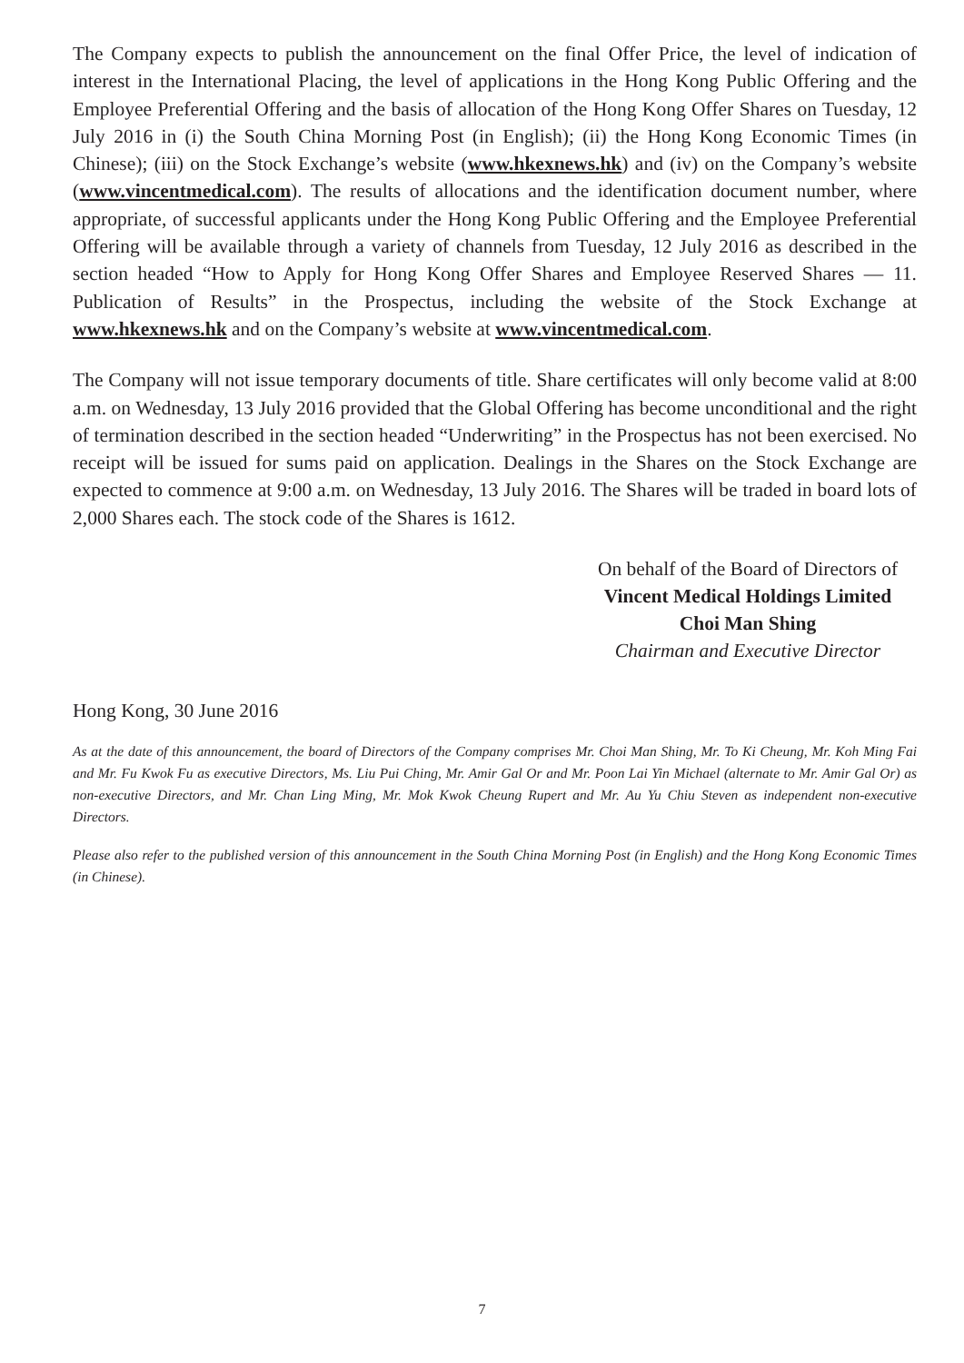The Company expects to publish the announcement on the final Offer Price, the level of indication of interest in the International Placing, the level of applications in the Hong Kong Public Offering and the Employee Preferential Offering and the basis of allocation of the Hong Kong Offer Shares on Tuesday, 12 July 2016 in (i) the South China Morning Post (in English); (ii) the Hong Kong Economic Times (in Chinese); (iii) on the Stock Exchange’s website (www.hkexnews.hk) and (iv) on the Company’s website (www.vincentmedical.com). The results of allocations and the identification document number, where appropriate, of successful applicants under the Hong Kong Public Offering and the Employee Preferential Offering will be available through a variety of channels from Tuesday, 12 July 2016 as described in the section headed “How to Apply for Hong Kong Offer Shares and Employee Reserved Shares — 11. Publication of Results” in the Prospectus, including the website of the Stock Exchange at www.hkexnews.hk and on the Company’s website at www.vincentmedical.com.
The Company will not issue temporary documents of title. Share certificates will only become valid at 8:00 a.m. on Wednesday, 13 July 2016 provided that the Global Offering has become unconditional and the right of termination described in the section headed “Underwriting” in the Prospectus has not been exercised. No receipt will be issued for sums paid on application. Dealings in the Shares on the Stock Exchange are expected to commence at 9:00 a.m. on Wednesday, 13 July 2016. The Shares will be traded in board lots of 2,000 Shares each. The stock code of the Shares is 1612.
On behalf of the Board of Directors of
Vincent Medical Holdings Limited
Choi Man Shing
Chairman and Executive Director
Hong Kong, 30 June 2016
As at the date of this announcement, the board of Directors of the Company comprises Mr. Choi Man Shing, Mr. To Ki Cheung, Mr. Koh Ming Fai and Mr. Fu Kwok Fu as executive Directors, Ms. Liu Pui Ching, Mr. Amir Gal Or and Mr. Poon Lai Yin Michael (alternate to Mr. Amir Gal Or) as non-executive Directors, and Mr. Chan Ling Ming, Mr. Mok Kwok Cheung Rupert and Mr. Au Yu Chiu Steven as independent non-executive Directors.
Please also refer to the published version of this announcement in the South China Morning Post (in English) and the Hong Kong Economic Times (in Chinese).
7